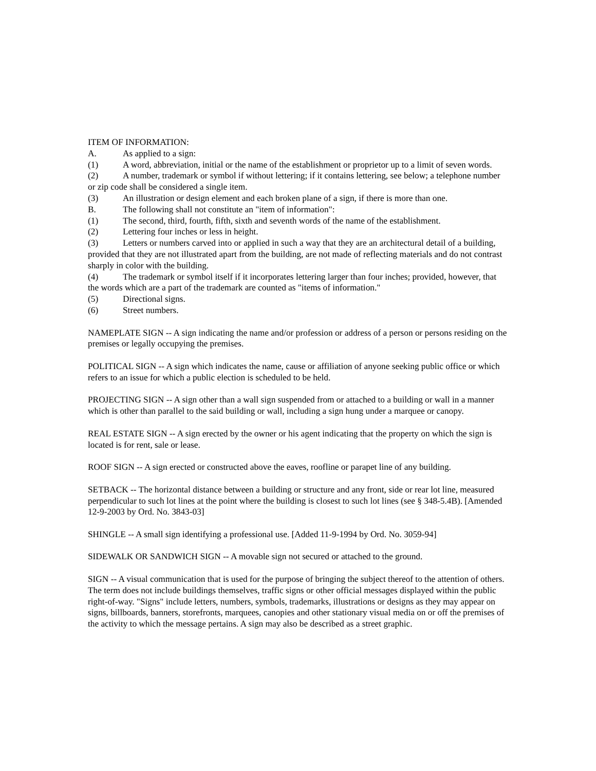ITEM OF INFORMATION:
A. As applied to a sign:
(1) A word, abbreviation, initial or the name of the establishment or proprietor up to a limit of seven words.
(2) A number, trademark or symbol if without lettering; if it contains lettering, see below; a telephone number or zip code shall be considered a single item.
(3) An illustration or design element and each broken plane of a sign, if there is more than one.
B. The following shall not constitute an "item of information":
(1) The second, third, fourth, fifth, sixth and seventh words of the name of the establishment.
(2) Lettering four inches or less in height.
(3) Letters or numbers carved into or applied in such a way that they are an architectural detail of a building, provided that they are not illustrated apart from the building, are not made of reflecting materials and do not contrast sharply in color with the building.
(4) The trademark or symbol itself if it incorporates lettering larger than four inches; provided, however, that the words which are a part of the trademark are counted as "items of information."
(5) Directional signs.
(6) Street numbers.
NAMEPLATE SIGN -- A sign indicating the name and/or profession or address of a person or persons residing on the premises or legally occupying the premises.
POLITICAL SIGN -- A sign which indicates the name, cause or affiliation of anyone seeking public office or which refers to an issue for which a public election is scheduled to be held.
PROJECTING SIGN -- A sign other than a wall sign suspended from or attached to a building or wall in a manner which is other than parallel to the said building or wall, including a sign hung under a marquee or canopy.
REAL ESTATE SIGN -- A sign erected by the owner or his agent indicating that the property on which the sign is located is for rent, sale or lease.
ROOF SIGN -- A sign erected or constructed above the eaves, roofline or parapet line of any building.
SETBACK -- The horizontal distance between a building or structure and any front, side or rear lot line, measured perpendicular to such lot lines at the point where the building is closest to such lot lines (see § 348-5.4B). [Amended 12-9-2003 by Ord. No. 3843-03]
SHINGLE -- A small sign identifying a professional use. [Added 11-9-1994 by Ord. No. 3059-94]
SIDEWALK OR SANDWICH SIGN -- A movable sign not secured or attached to the ground.
SIGN -- A visual communication that is used for the purpose of bringing the subject thereof to the attention of others. The term does not include buildings themselves, traffic signs or other official messages displayed within the public right-of-way. "Signs" include letters, numbers, symbols, trademarks, illustrations or designs as they may appear on signs, billboards, banners, storefronts, marquees, canopies and other stationary visual media on or off the premises of the activity to which the message pertains. A sign may also be described as a street graphic.